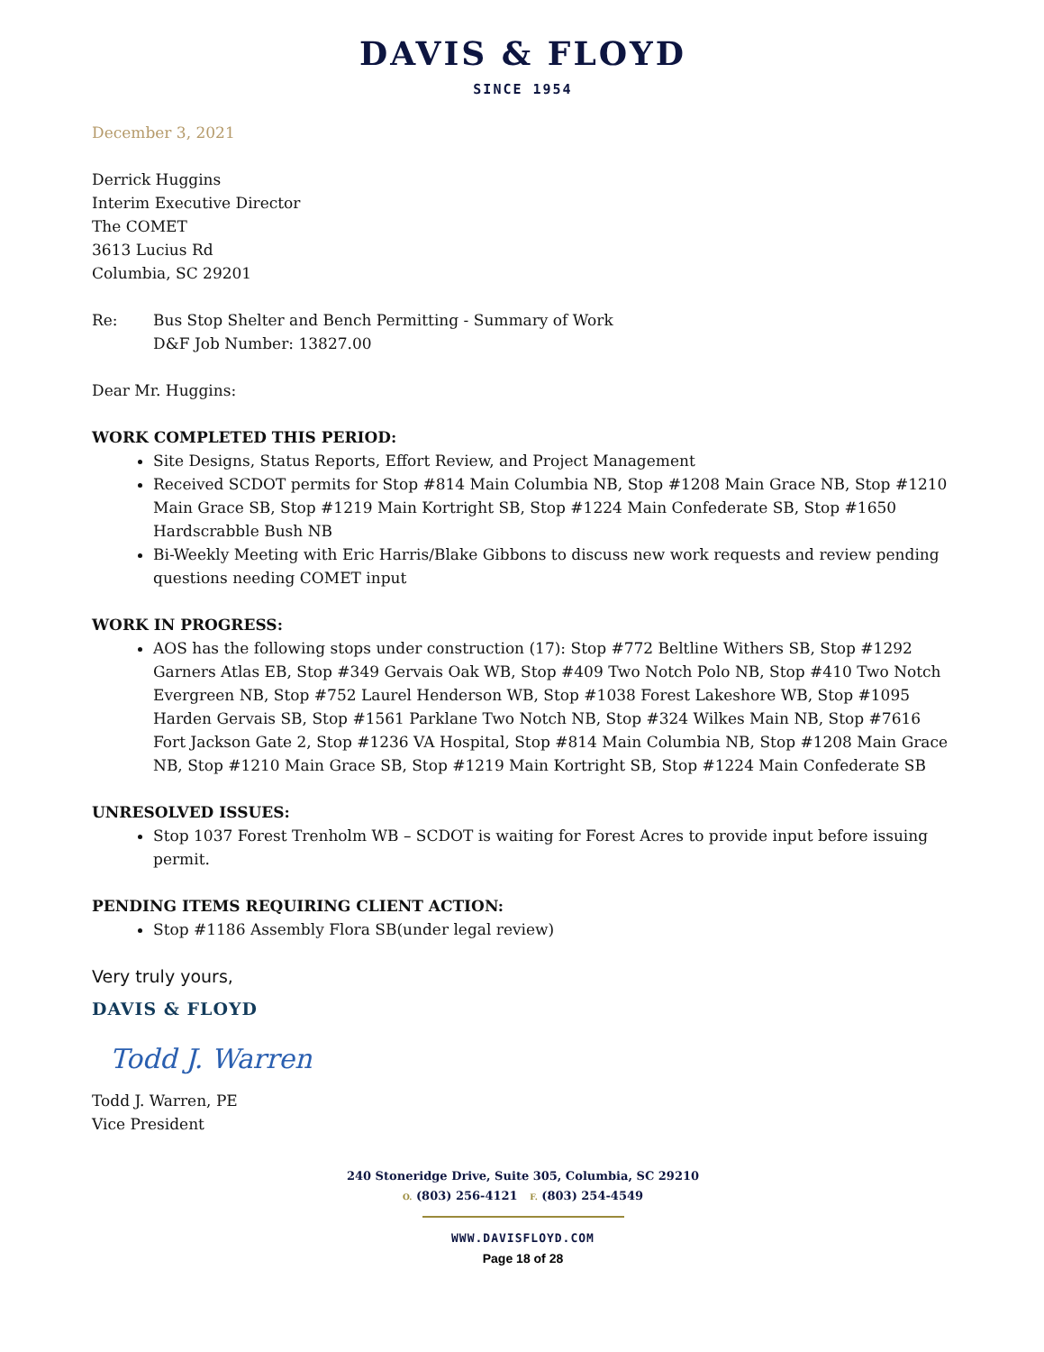DAVIS & FLOYD
SINCE 1954
December 3, 2021
Derrick Huggins
Interim Executive Director
The COMET
3613 Lucius Rd
Columbia, SC 29201
Re: Bus Stop Shelter and Bench Permitting - Summary of Work
D&F Job Number: 13827.00
Dear Mr. Huggins:
WORK COMPLETED THIS PERIOD:
Site Designs, Status Reports, Effort Review, and Project Management
Received SCDOT permits for Stop #814 Main Columbia NB, Stop #1208 Main Grace NB, Stop #1210 Main Grace SB, Stop #1219 Main Kortright SB, Stop #1224 Main Confederate SB, Stop #1650 Hardscrabble Bush NB
Bi-Weekly Meeting with Eric Harris/Blake Gibbons to discuss new work requests and review pending questions needing COMET input
WORK IN PROGRESS:
AOS has the following stops under construction (17): Stop #772 Beltline Withers SB, Stop #1292 Garners Atlas EB, Stop #349 Gervais Oak WB, Stop #409 Two Notch Polo NB, Stop #410 Two Notch Evergreen NB, Stop #752 Laurel Henderson WB, Stop #1038 Forest Lakeshore WB, Stop #1095 Harden Gervais SB, Stop #1561 Parklane Two Notch NB, Stop #324 Wilkes Main NB, Stop #7616 Fort Jackson Gate 2, Stop #1236 VA Hospital, Stop #814 Main Columbia NB, Stop #1208 Main Grace NB, Stop #1210 Main Grace SB, Stop #1219 Main Kortright SB, Stop #1224 Main Confederate SB
UNRESOLVED ISSUES:
Stop 1037 Forest Trenholm WB – SCDOT is waiting for Forest Acres to provide input before issuing permit.
PENDING ITEMS REQUIRING CLIENT ACTION:
Stop #1186 Assembly Flora SB(under legal review)
Very truly yours,
DAVIS & FLOYD
Todd J. Warren
Todd J. Warren, PE
Vice President
240 Stoneridge Drive, Suite 305, Columbia, SC 29210
O. (803) 256-4121 F. (803) 254-4549
WWW.DAVISFLOYD.COM
Page 18 of 28